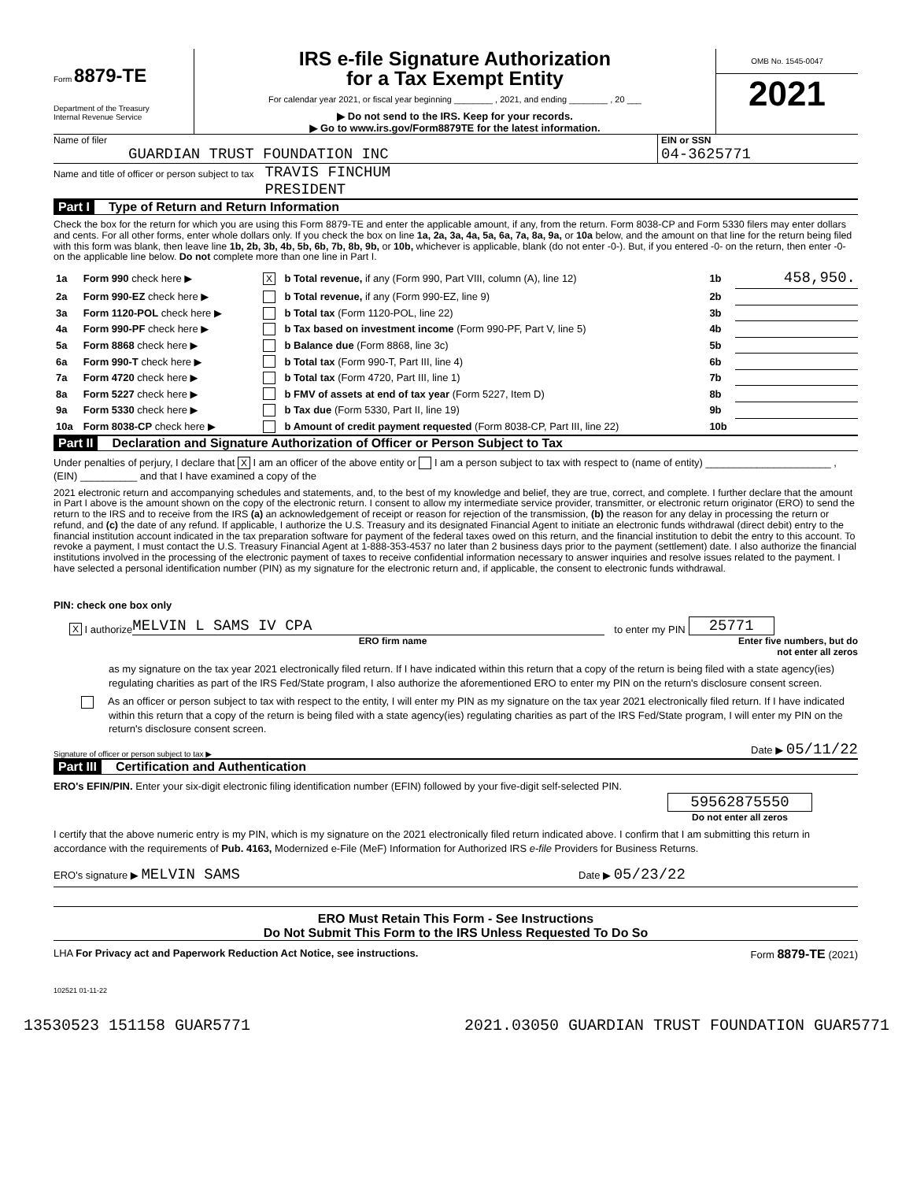Form 8879-TE
Department of the Treasury
Internal Revenue Service
IRS e-file Signature Authorization
for a Tax Exempt Entity
For calendar year 2021, or fiscal year beginning ________ , 2021, and ending ________ , 20 ___
▶ Do not send to the IRS. Keep for your records.
▶ Go to www.irs.gov/Form8879TE for the latest information.
OMB No. 1545-0047
2021
Name of filer
GUARDIAN TRUST FOUNDATION INC
EIN or SSN
04-3625771
Name and title of officer or person subject to tax TRAVIS FINCHUM
PRESIDENT
Part I Type of Return and Return Information
Check the box for the return for which you are using this Form 8879-TE and enter the applicable amount, if any, from the return. Form 8038-CP and Form 5330 filers may enter dollars and cents. For all other forms, enter whole dollars only. If you check the box on line 1a, 2a, 3a, 4a, 5a, 6a, 7a, 8a, 9a, or 10a below, and the amount on that line for the return being filed with this form was blank, then leave line 1b, 2b, 3b, 4b, 5b, 6b, 7b, 8b, 9b, or 10b, whichever is applicable, blank (do not enter -0-). But, if you entered -0- on the return, then enter -0- on the applicable line below. Do not complete more than one line in Part I.
| 1a | Form 990 check here ▶ | X | b Total revenue, if any (Form 990, Part VIII, column (A), line 12) | 1b | 458,950. |
| 2a | Form 990-EZ check here ▶ | | b Total revenue, if any (Form 990-EZ, line 9) | 2b | |
| 3a | Form 1120-POL check here ▶ | | b Total tax (Form 1120-POL, line 22) | 3b | |
| 4a | Form 990-PF check here ▶ | | b Tax based on investment income (Form 990-PF, Part V, line 5) | 4b | |
| 5a | Form 8868 check here ▶ | | b Balance due (Form 8868, line 3c) | 5b | |
| 6a | Form 990-T check here ▶ | | b Total tax (Form 990-T, Part III, line 4) | 6b | |
| 7a | Form 4720 check here ▶ | | b Total tax (Form 4720, Part III, line 1) | 7b | |
| 8a | Form 5227 check here ▶ | | b FMV of assets at end of tax year (Form 5227, Item D) | 8b | |
| 9a | Form 5330 check here ▶ | | b Tax due (Form 5330, Part II, line 19) | 9b | |
| 10a | Form 8038-CP check here ▶ | | b Amount of credit payment requested (Form 8038-CP, Part III, line 22) | 10b | |
Part II Declaration and Signature Authorization of Officer or Person Subject to Tax
Under penalties of perjury, I declare that X I am an officer of the above entity or I am a person subject to tax with respect to (name of entity) ______________________ , (EIN) __________ and that I have examined a copy of the
2021 electronic return and accompanying schedules and statements, and, to the best of my knowledge and belief, they are true, correct, and complete. I further declare that the amount in Part I above is the amount shown on the copy of the electronic return. I consent to allow my intermediate service provider, transmitter, or electronic return originator (ERO) to send the return to the IRS and to receive from the IRS (a) an acknowledgement of receipt or reason for rejection of the transmission, (b) the reason for any delay in processing the return or refund, and (c) the date of any refund. If applicable, I authorize the U.S. Treasury and its designated Financial Agent to initiate an electronic funds withdrawal (direct debit) entry to the financial institution account indicated in the tax preparation software for payment of the federal taxes owed on this return, and the financial institution to debit the entry to this account. To revoke a payment, I must contact the U.S. Treasury Financial Agent at 1-888-353-4537 no later than 2 business days prior to the payment (settlement) date. I also authorize the financial institutions involved in the processing of the electronic payment of taxes to receive confidential information necessary to answer inquiries and resolve issues related to the payment. I have selected a personal identification number (PIN) as my signature for the electronic return and, if applicable, the consent to electronic funds withdrawal.
PIN: check one box only
X I authorize MELVIN L SAMS IV CPA to enter my PIN 25771
ERO firm name Enter five numbers, but do not enter all zeros
as my signature on the tax year 2021 electronically filed return. If I have indicated within this return that a copy of the return is being filed with a state agency(ies) regulating charities as part of the IRS Fed/State program, I also authorize the aforementioned ERO to enter my PIN on the return's disclosure consent screen.
As an officer or person subject to tax with respect to the entity, I will enter my PIN as my signature on the tax year 2021 electronically filed return. If I have indicated within this return that a copy of the return is being filed with a state agency(ies) regulating charities as part of the IRS Fed/State program, I will enter my PIN on the return's disclosure consent screen.
Signature of officer or person subject to tax ▶ Date ▶ 05/11/22
Part III Certification and Authentication
ERO's EFIN/PIN. Enter your six-digit electronic filing identification number (EFIN) followed by your five-digit self-selected PIN.
59562875550
Do not enter all zeros
I certify that the above numeric entry is my PIN, which is my signature on the 2021 electronically filed return indicated above. I confirm that I am submitting this return in accordance with the requirements of Pub. 4163, Modernized e-File (MeF) Information for Authorized IRS e-file Providers for Business Returns.
ERO's signature ▶ MELVIN SAMS Date ▶ 05/23/22
ERO Must Retain This Form - See Instructions
Do Not Submit This Form to the IRS Unless Requested To Do So
LHA For Privacy act and Paperwork Reduction Act Notice, see instructions. Form 8879-TE (2021)
102521 01-11-22
13530523 151158 GUAR5771 2021.03050 GUARDIAN TRUST FOUNDATION GUAR5771